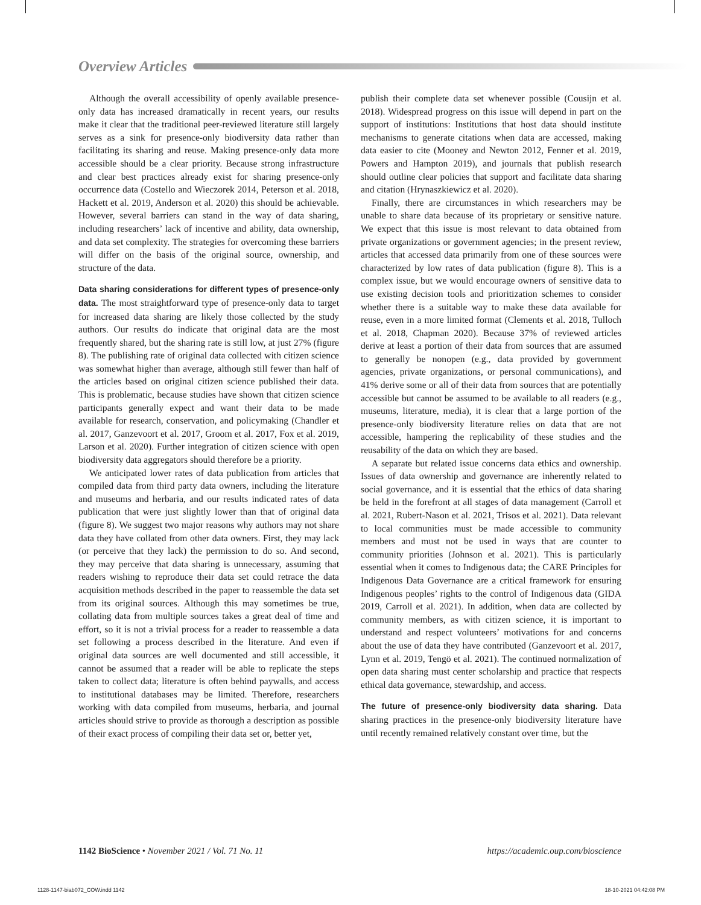Overview Articles
Although the overall accessibility of openly available presence-only data has increased dramatically in recent years, our results make it clear that the traditional peer-reviewed literature still largely serves as a sink for presence-only biodiversity data rather than facilitating its sharing and reuse. Making presence-only data more accessible should be a clear priority. Because strong infrastructure and clear best practices already exist for sharing presence-only occurrence data (Costello and Wieczorek 2014, Peterson et al. 2018, Hackett et al. 2019, Anderson et al. 2020) this should be achievable. However, several barriers can stand in the way of data sharing, including researchers’ lack of incentive and ability, data ownership, and data set complexity. The strategies for overcoming these barriers will differ on the basis of the original source, ownership, and structure of the data.
Data sharing considerations for different types of presence-only data. The most straightforward type of presence-only data to target for increased data sharing are likely those collected by the study authors. Our results do indicate that original data are the most frequently shared, but the sharing rate is still low, at just 27% (figure 8). The publishing rate of original data collected with citizen science was somewhat higher than average, although still fewer than half of the articles based on original citizen science published their data. This is problematic, because studies have shown that citizen science participants generally expect and want their data to be made available for research, conservation, and policymaking (Chandler et al. 2017, Ganzevoort et al. 2017, Groom et al. 2017, Fox et al. 2019, Larson et al. 2020). Further integration of citizen science with open biodiversity data aggregators should therefore be a priority.
We anticipated lower rates of data publication from articles that compiled data from third party data owners, including the literature and museums and herbaria, and our results indicated rates of data publication that were just slightly lower than that of original data (figure 8). We suggest two major reasons why authors may not share data they have collated from other data owners. First, they may lack (or perceive that they lack) the permission to do so. And second, they may perceive that data sharing is unnecessary, assuming that readers wishing to reproduce their data set could retrace the data acquisition methods described in the paper to reassemble the data set from its original sources. Although this may sometimes be true, collating data from multiple sources takes a great deal of time and effort, so it is not a trivial process for a reader to reassemble a data set following a process described in the literature. And even if original data sources are well documented and still accessible, it cannot be assumed that a reader will be able to replicate the steps taken to collect data; literature is often behind paywalls, and access to institutional databases may be limited. Therefore, researchers working with data compiled from museums, herbaria, and journal articles should strive to provide as thorough a description as possible of their exact process of compiling their data set or, better yet,
publish their complete data set whenever possible (Cousijn et al. 2018). Widespread progress on this issue will depend in part on the support of institutions: Institutions that host data should institute mechanisms to generate citations when data are accessed, making data easier to cite (Mooney and Newton 2012, Fenner et al. 2019, Powers and Hampton 2019), and journals that publish research should outline clear policies that support and facilitate data sharing and citation (Hrynaszkiewicz et al. 2020).
Finally, there are circumstances in which researchers may be unable to share data because of its proprietary or sensitive nature. We expect that this issue is most relevant to data obtained from private organizations or government agencies; in the present review, articles that accessed data primarily from one of these sources were characterized by low rates of data publication (figure 8). This is a complex issue, but we would encourage owners of sensitive data to use existing decision tools and prioritization schemes to consider whether there is a suitable way to make these data available for reuse, even in a more limited format (Clements et al. 2018, Tulloch et al. 2018, Chapman 2020). Because 37% of reviewed articles derive at least a portion of their data from sources that are assumed to generally be nonopen (e.g., data provided by government agencies, private organizations, or personal communications), and 41% derive some or all of their data from sources that are potentially accessible but cannot be assumed to be available to all readers (e.g., museums, literature, media), it is clear that a large portion of the presence-only biodiversity literature relies on data that are not accessible, hampering the replicability of these studies and the reusability of the data on which they are based.
A separate but related issue concerns data ethics and ownership. Issues of data ownership and governance are inherently related to social governance, and it is essential that the ethics of data sharing be held in the forefront at all stages of data management (Carroll et al. 2021, Rubert-Nason et al. 2021, Trisos et al. 2021). Data relevant to local communities must be made accessible to community members and must not be used in ways that are counter to community priorities (Johnson et al. 2021). This is particularly essential when it comes to Indigenous data; the CARE Principles for Indigenous Data Governance are a critical framework for ensuring Indigenous peoples’ rights to the control of Indigenous data (GIDA 2019, Carroll et al. 2021). In addition, when data are collected by community members, as with citizen science, it is important to understand and respect volunteers’ motivations for and concerns about the use of data they have contributed (Ganzevoort et al. 2017, Lynn et al. 2019, Tengö et al. 2021). The continued normalization of open data sharing must center scholarship and practice that respects ethical data governance, stewardship, and access.
The future of presence-only biodiversity data sharing. Data sharing practices in the presence-only biodiversity literature have until recently remained relatively constant over time, but the
1142 BioScience • November 2021 / Vol. 71 No. 11 https://academic.oup.com/bioscience
1128-1147-biab072_COW.indd 1142 18-10-2021 04:42:08 PM